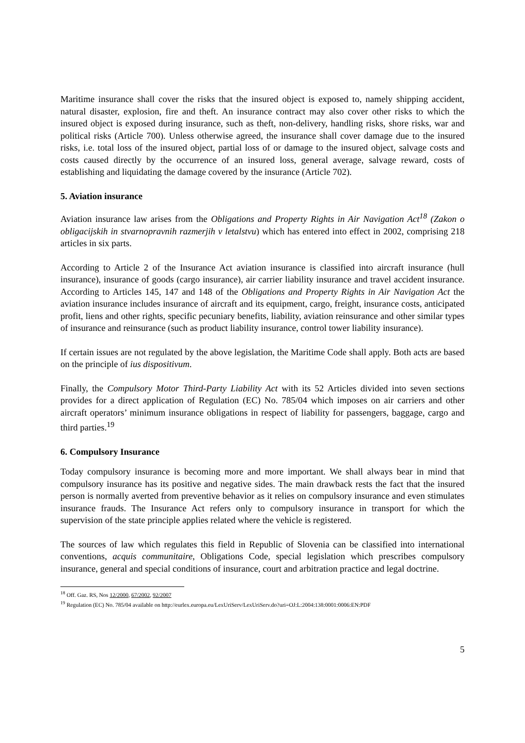Maritime insurance shall cover the risks that the insured object is exposed to, namely shipping accident, natural disaster, explosion, fire and theft. An insurance contract may also cover other risks to which the insured object is exposed during insurance, such as theft, non-delivery, handling risks, shore risks, war and political risks (Article 700). Unless otherwise agreed, the insurance shall cover damage due to the insured risks, i.e. total loss of the insured object, partial loss of or damage to the insured object, salvage costs and costs caused directly by the occurrence of an insured loss, general average, salvage reward, costs of establishing and liquidating the damage covered by the insurance (Article 702).
5. Aviation insurance
Aviation insurance law arises from the Obligations and Property Rights in Air Navigation Act<sup>18</sup> (Zakon o obligacijskih in stvarnopravnih razmerjih v letalstvu) which has entered into effect in 2002, comprising 218 articles in six parts.
According to Article 2 of the Insurance Act aviation insurance is classified into aircraft insurance (hull insurance), insurance of goods (cargo insurance), air carrier liability insurance and travel accident insurance. According to Articles 145, 147 and 148 of the Obligations and Property Rights in Air Navigation Act the aviation insurance includes insurance of aircraft and its equipment, cargo, freight, insurance costs, anticipated profit, liens and other rights, specific pecuniary benefits, liability, aviation reinsurance and other similar types of insurance and reinsurance (such as product liability insurance, control tower liability insurance).
If certain issues are not regulated by the above legislation, the Maritime Code shall apply. Both acts are based on the principle of ius dispositivum.
Finally, the Compulsory Motor Third-Party Liability Act with its 52 Articles divided into seven sections provides for a direct application of Regulation (EC) No. 785/04 which imposes on air carriers and other aircraft operators’ minimum insurance obligations in respect of liability for passengers, baggage, cargo and third parties.<sup>19</sup>
6. Compulsory Insurance
Today compulsory insurance is becoming more and more important. We shall always bear in mind that compulsory insurance has its positive and negative sides. The main drawback rests the fact that the insured person is normally averted from preventive behavior as it relies on compulsory insurance and even stimulates insurance frauds. The Insurance Act refers only to compulsory insurance in transport for which the supervision of the state principle applies related where the vehicle is registered.
The sources of law which regulates this field in Republic of Slovenia can be classified into international conventions, acquis communitaire, Obligations Code, special legislation which prescribes compulsory insurance, general and special conditions of insurance, court and arbitration practice and legal doctrine.
<sup>18</sup> Off. Gaz. RS, Nos 12/2000, 67/2002, 92/2007
<sup>19</sup> Regulation (EC) No. 785/04 available on http://eurlex.europa.eu/LexUriServ/LexUriServ.do?uri=OJ:L:2004:138:0001:0006:EN:PDF
5